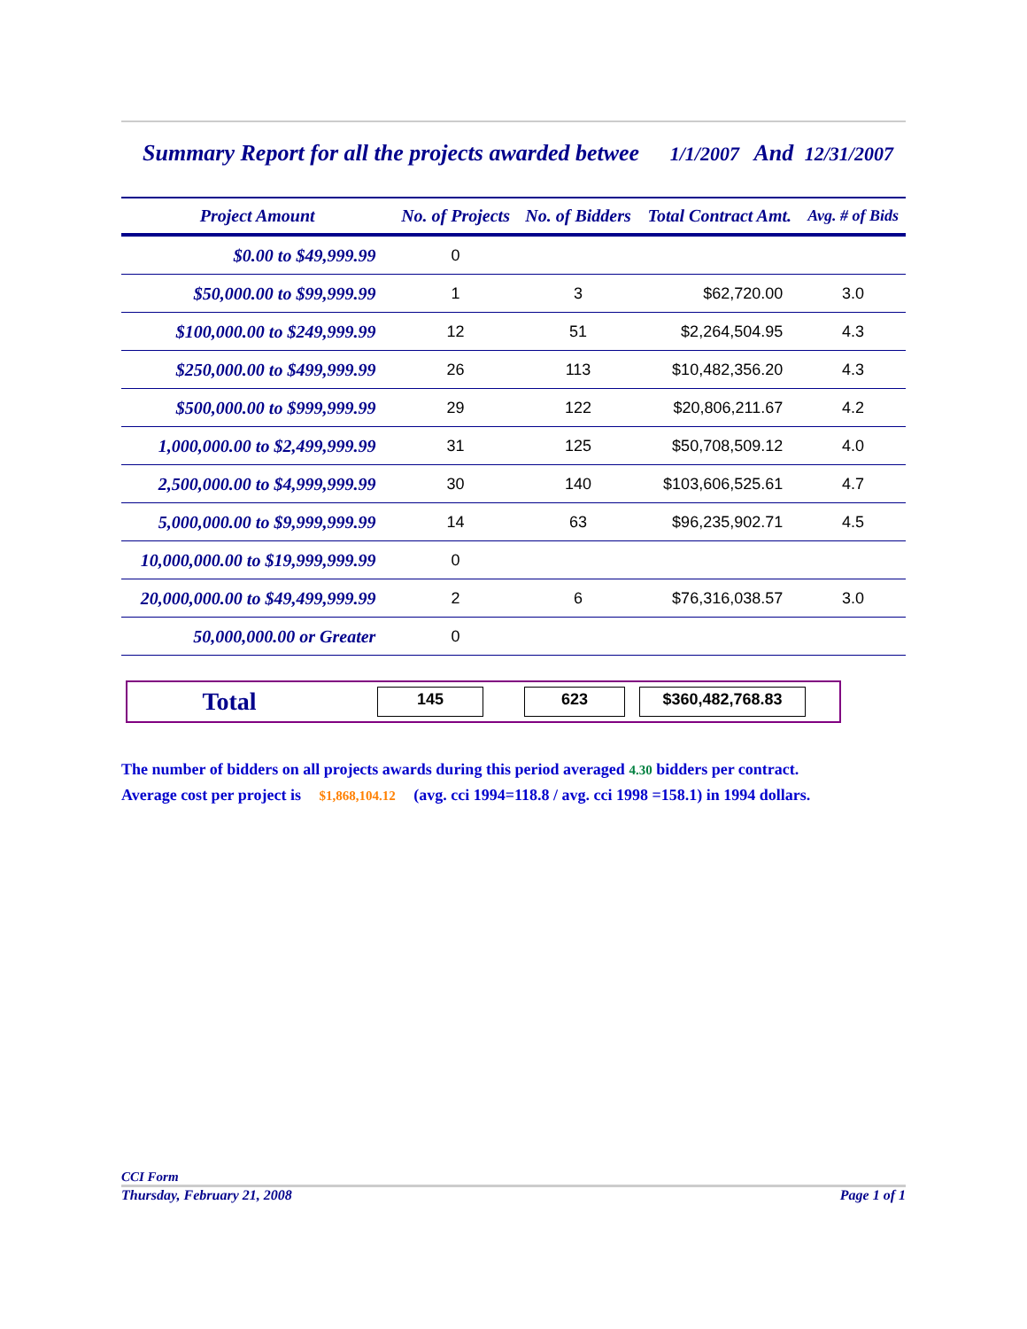Summary Report for all the projects awarded betwee 1/1/2007 And 12/31/2007
| Project Amount | No. of Projects | No. of Bidders | Total Contract Amt. | Avg. # of Bids |
| --- | --- | --- | --- | --- |
| $0.00 to $49,999.99 | 0 | | | |
| $50,000.00 to $99,999.99 | 1 | 3 | $62,720.00 | 3.0 |
| $100,000.00 to $249,999.99 | 12 | 51 | $2,264,504.95 | 4.3 |
| $250,000.00 to $499,999.99 | 26 | 113 | $10,482,356.20 | 4.3 |
| $500,000.00 to $999,999.99 | 29 | 122 | $20,806,211.67 | 4.2 |
| 1,000,000.00 to $2,499,999.99 | 31 | 125 | $50,708,509.12 | 4.0 |
| 2,500,000.00 to $4,999,999.99 | 30 | 140 | $103,606,525.61 | 4.7 |
| 5,000,000.00 to $9,999,999.99 | 14 | 63 | $96,235,902.71 | 4.5 |
| 10,000,000.00 to $19,999,999.99 | 0 | | | |
| 20,000,000.00 to $49,499,999.99 | 2 | 6 | $76,316,038.57 | 3.0 |
| 50,000,000.00 or Greater | 0 | | | |
Total
145 623 $360,482,768.83
The number of bidders on all projects awards during this period averaged 4.30 bidders per contract.
Average cost per project is $1,868,104.12 (avg. cci 1994=118.8 / avg. cci 1998 =158.1) in 1994 dollars.
CCI Form
Thursday, February 21, 2008 Page 1 of 1